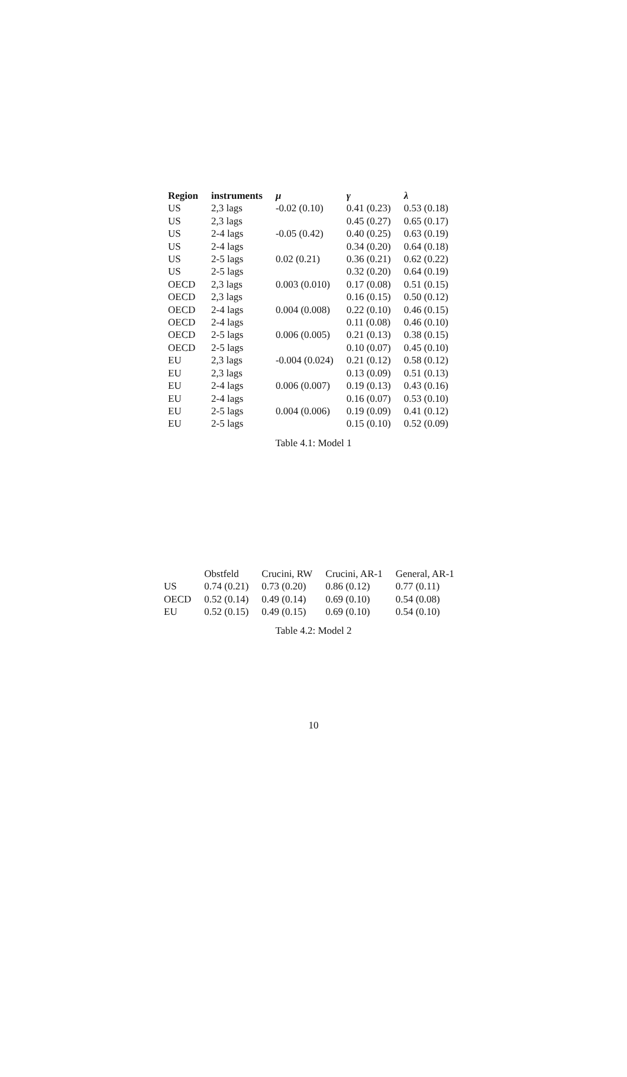| Region | instruments | μ | γ | λ |
| --- | --- | --- | --- | --- |
| US | 2,3 lags | -0.02 (0.10) | 0.41 (0.23) | 0.53 (0.18) |
| US | 2,3 lags | | 0.45 (0.27) | 0.65 (0.17) |
| US | 2-4 lags | -0.05 (0.42) | 0.40 (0.25) | 0.63 (0.19) |
| US | 2-4 lags | | 0.34 (0.20) | 0.64 (0.18) |
| US | 2-5 lags | 0.02 (0.21) | 0.36 (0.21) | 0.62 (0.22) |
| US | 2-5 lags | | 0.32 (0.20) | 0.64 (0.19) |
| OECD | 2,3 lags | 0.003 (0.010) | 0.17 (0.08) | 0.51 (0.15) |
| OECD | 2,3 lags | | 0.16 (0.15) | 0.50 (0.12) |
| OECD | 2-4 lags | 0.004 (0.008) | 0.22 (0.10) | 0.46 (0.15) |
| OECD | 2-4 lags | | 0.11 (0.08) | 0.46 (0.10) |
| OECD | 2-5 lags | 0.006 (0.005) | 0.21 (0.13) | 0.38 (0.15) |
| OECD | 2-5 lags | | 0.10 (0.07) | 0.45 (0.10) |
| EU | 2,3 lags | -0.004 (0.024) | 0.21 (0.12) | 0.58 (0.12) |
| EU | 2,3 lags | | 0.13 (0.09) | 0.51 (0.13) |
| EU | 2-4 lags | 0.006 (0.007) | 0.19 (0.13) | 0.43 (0.16) |
| EU | 2-4 lags | | 0.16 (0.07) | 0.53 (0.10) |
| EU | 2-5 lags | 0.004 (0.006) | 0.19 (0.09) | 0.41 (0.12) |
| EU | 2-5 lags | | 0.15 (0.10) | 0.52 (0.09) |
Table 4.1: Model 1
| | Obstfeld | Crucini, RW | Crucini, AR-1 | General, AR-1 |
| US | 0.74 (0.21) | 0.73 (0.20) | 0.86 (0.12) | 0.77 (0.11) |
| OECD | 0.52 (0.14) | 0.49 (0.14) | 0.69 (0.10) | 0.54 (0.08) |
| EU | 0.52 (0.15) | 0.49 (0.15) | 0.69 (0.10) | 0.54 (0.10) |
Table 4.2: Model 2
10